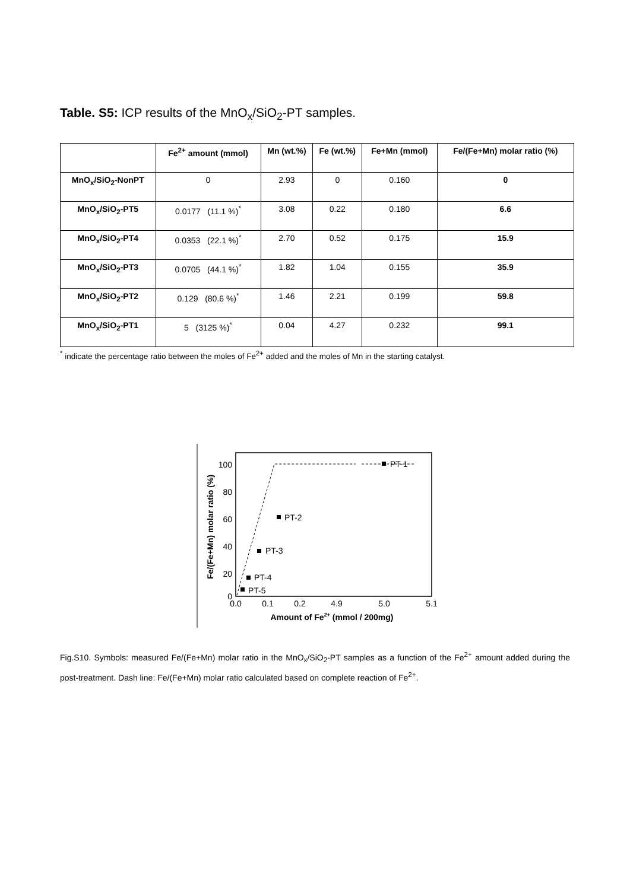Table. S5: ICP results of the MnO<sub>x</sub>/SiO<sub>2</sub>-PT samples.
| | Fe<sup>2+</sup> amount (mmol) | Mn (wt.%) | Fe (wt.%) | Fe+Mn (mmol) | Fe/(Fe+Mn) molar ratio (%) |
| --- | --- | --- | --- | --- | --- |
| MnO<sub>x</sub>/SiO<sub>2</sub>-NonPT | 0 | 2.93 | 0 | 0.160 | 0 |
| MnO<sub>x</sub>/SiO<sub>2</sub>-PT5 | 0.0177 (11.1 %)<sup>*</sup> | 3.08 | 0.22 | 0.180 | 6.6 |
| MnO<sub>x</sub>/SiO<sub>2</sub>-PT4 | 0.0353 (22.1 %)<sup>*</sup> | 2.70 | 0.52 | 0.175 | 15.9 |
| MnO<sub>x</sub>/SiO<sub>2</sub>-PT3 | 0.0705 (44.1 %)<sup>*</sup> | 1.82 | 1.04 | 0.155 | 35.9 |
| MnO<sub>x</sub>/SiO<sub>2</sub>-PT2 | 0.129 (80.6 %)<sup>*</sup> | 1.46 | 2.21 | 0.199 | 59.8 |
| MnO<sub>x</sub>/SiO<sub>2</sub>-PT1 | 5 (3125 %)<sup>*</sup> | 0.04 | 4.27 | 0.232 | 99.1 |
<sup>*</sup> indicate the percentage ratio between the moles of Fe<sup>2+</sup> added and the moles of Mn in the starting catalyst.
100
80
60
40
20
0
0.0
0.1
0.2
4.9
5.0
5.1
PT-1
PT-2
PT-3
PT-4
PT-5
Amount of Fe2+ (mmol / 200mg)
Fe/(Fe+Mn) molar ratio (%)
Fig.S10. Symbols: measured Fe/(Fe+Mn) molar ratio in the MnO<sub>x</sub>/SiO<sub>2</sub>-PT samples as a function of the Fe<sup>2+</sup> amount added during the post-treatment. Dash line: Fe/(Fe+Mn) molar ratio calculated based on complete reaction of Fe<sup>2+</sup>.